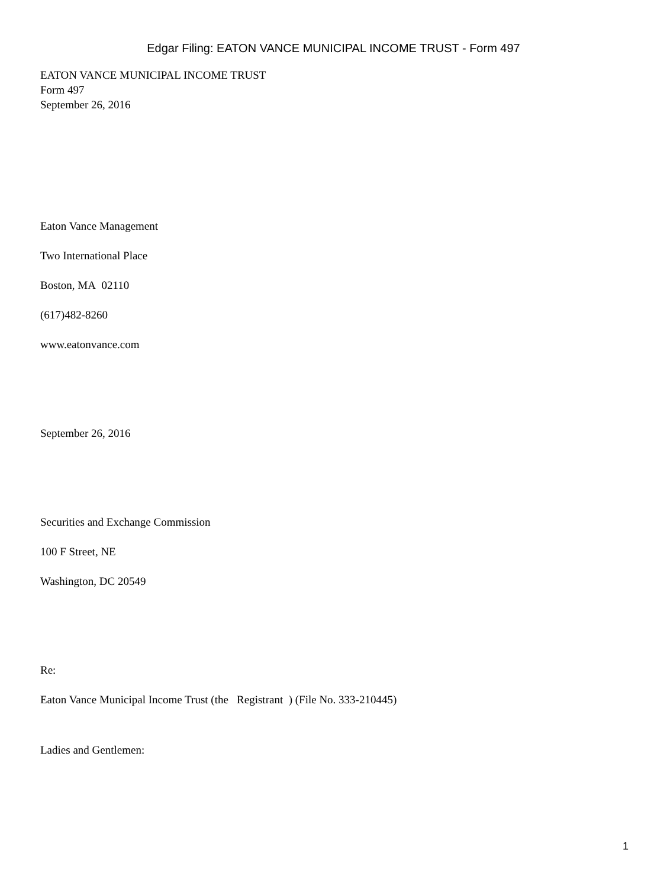Edgar Filing: EATON VANCE MUNICIPAL INCOME TRUST - Form 497
EATON VANCE MUNICIPAL INCOME TRUST
Form 497
September 26, 2016
Eaton Vance Management
Two International Place
Boston, MA 02110
(617)482-8260
www.eatonvance.com
September 26, 2016
Securities and Exchange Commission
100 F Street, NE
Washington, DC 20549
Re:
Eaton Vance Municipal Income Trust (the Registrant ) (File No. 333-210445)
Ladies and Gentlemen:
1